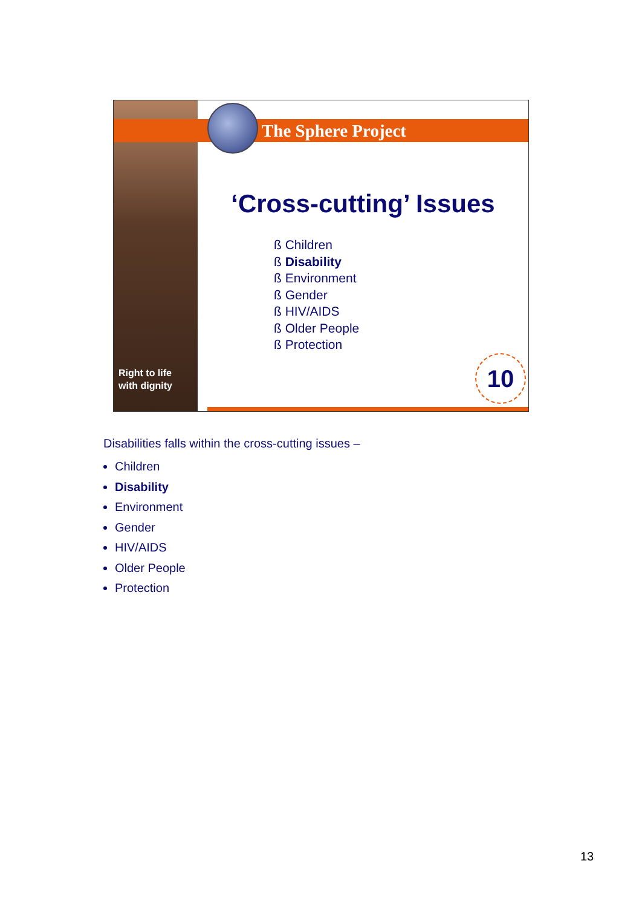Right to life
with dignity
The Sphere Project
‘Cross-cutting’ Issues
ß Children
ß Disability
ß Environment
ß Gender
ß HIV/AIDS
ß Older People
ß Protection
10
Disabilities falls within the cross-cutting issues –
Children
Disability
Environment
Gender
HIV/AIDS
Older People
Protection
13